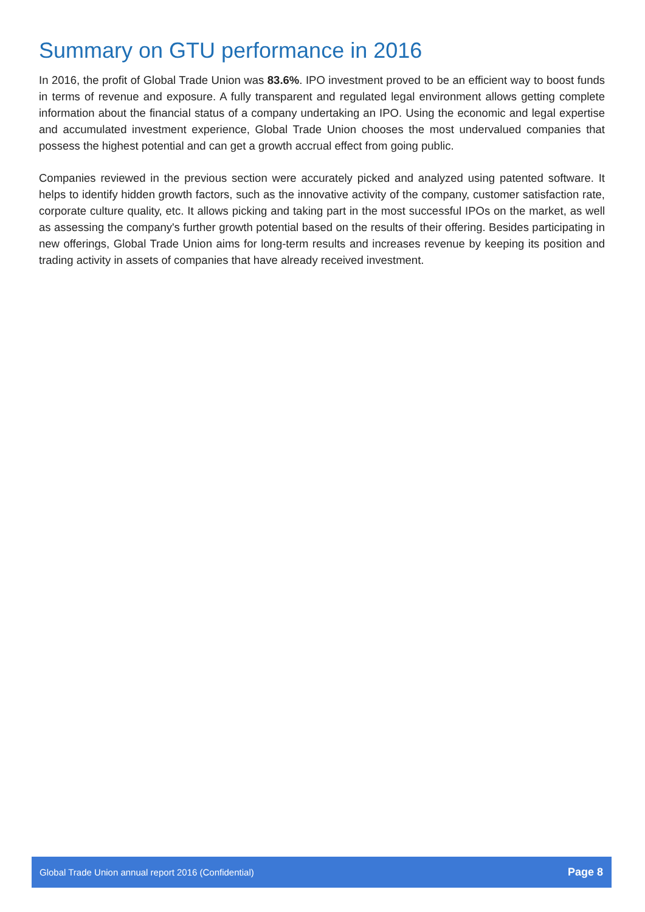Summary on GTU performance in 2016
In 2016, the profit of Global Trade Union was 83.6%. IPO investment proved to be an efficient way to boost funds in terms of revenue and exposure. A fully transparent and regulated legal environment allows getting complete information about the financial status of a company undertaking an IPO. Using the economic and legal expertise and accumulated investment experience, Global Trade Union chooses the most undervalued companies that possess the highest potential and can get a growth accrual effect from going public.
Companies reviewed in the previous section were accurately picked and analyzed using patented software. It helps to identify hidden growth factors, such as the innovative activity of the company, customer satisfaction rate, corporate culture quality, etc. It allows picking and taking part in the most successful IPOs on the market, as well as assessing the company's further growth potential based on the results of their offering. Besides participating in new offerings, Global Trade Union aims for long-term results and increases revenue by keeping its position and trading activity in assets of companies that have already received investment.
Global Trade Union annual report 2016 (Confidential) Page 8